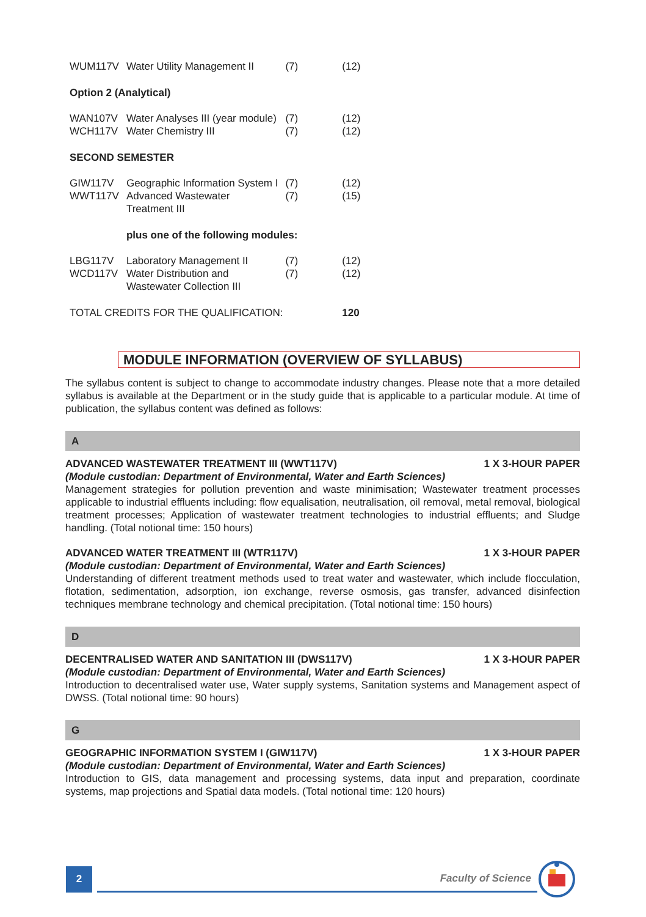| WUM117V | Water Utility Management II | (7) | (12) |
| Option 2 (Analytical) | | | |
| WAN107V WCH117V | Water Analyses III (year module) Water Chemistry III | (7) (7) | (12) (12) |
| SECOND SEMESTER | | | |
| GIW117V WWT117V | Geographic Information System I Advanced Wastewater Treatment III | (7) (7) | (12) (15) |
| | plus one of the following modules: | | |
| LBG117V WCD117V | Laboratory Management II Water Distribution and Wastewater Collection III | (7) (7) | (12) (12) |
| TOTAL CREDITS FOR THE QUALIFICATION: | | | 120 |
MODULE INFORMATION (OVERVIEW OF SYLLABUS)
The syllabus content is subject to change to accommodate industry changes. Please note that a more detailed syllabus is available at the Department or in the study guide that is applicable to a particular module. At time of publication, the syllabus content was defined as follows:
A
ADVANCED WASTEWATER TREATMENT III (WWT117V) 1 X 3-HOUR PAPER
(Module custodian: Department of Environmental, Water and Earth Sciences)
Management strategies for pollution prevention and waste minimisation; Wastewater treatment processes applicable to industrial effluents including: flow equalisation, neutralisation, oil removal, metal removal, biological treatment processes; Application of wastewater treatment technologies to industrial effluents; and Sludge handling. (Total notional time: 150 hours)
ADVANCED WATER TREATMENT III (WTR117V) 1 X 3-HOUR PAPER
(Module custodian: Department of Environmental, Water and Earth Sciences)
Understanding of different treatment methods used to treat water and wastewater, which include flocculation, flotation, sedimentation, adsorption, ion exchange, reverse osmosis, gas transfer, advanced disinfection techniques membrane technology and chemical precipitation. (Total notional time: 150 hours)
D
DECENTRALISED WATER AND SANITATION III (DWS117V) 1 X 3-HOUR PAPER
(Module custodian: Department of Environmental, Water and Earth Sciences)
Introduction to decentralised water use, Water supply systems, Sanitation systems and Management aspect of DWSS. (Total notional time: 90 hours)
G
GEOGRAPHIC INFORMATION SYSTEM I (GIW117V) 1 X 3-HOUR PAPER
(Module custodian: Department of Environmental, Water and Earth Sciences)
Introduction to GIS, data management and processing systems, data input and preparation, coordinate systems, map projections and Spatial data models. (Total notional time: 120 hours)
2
Faculty of Science